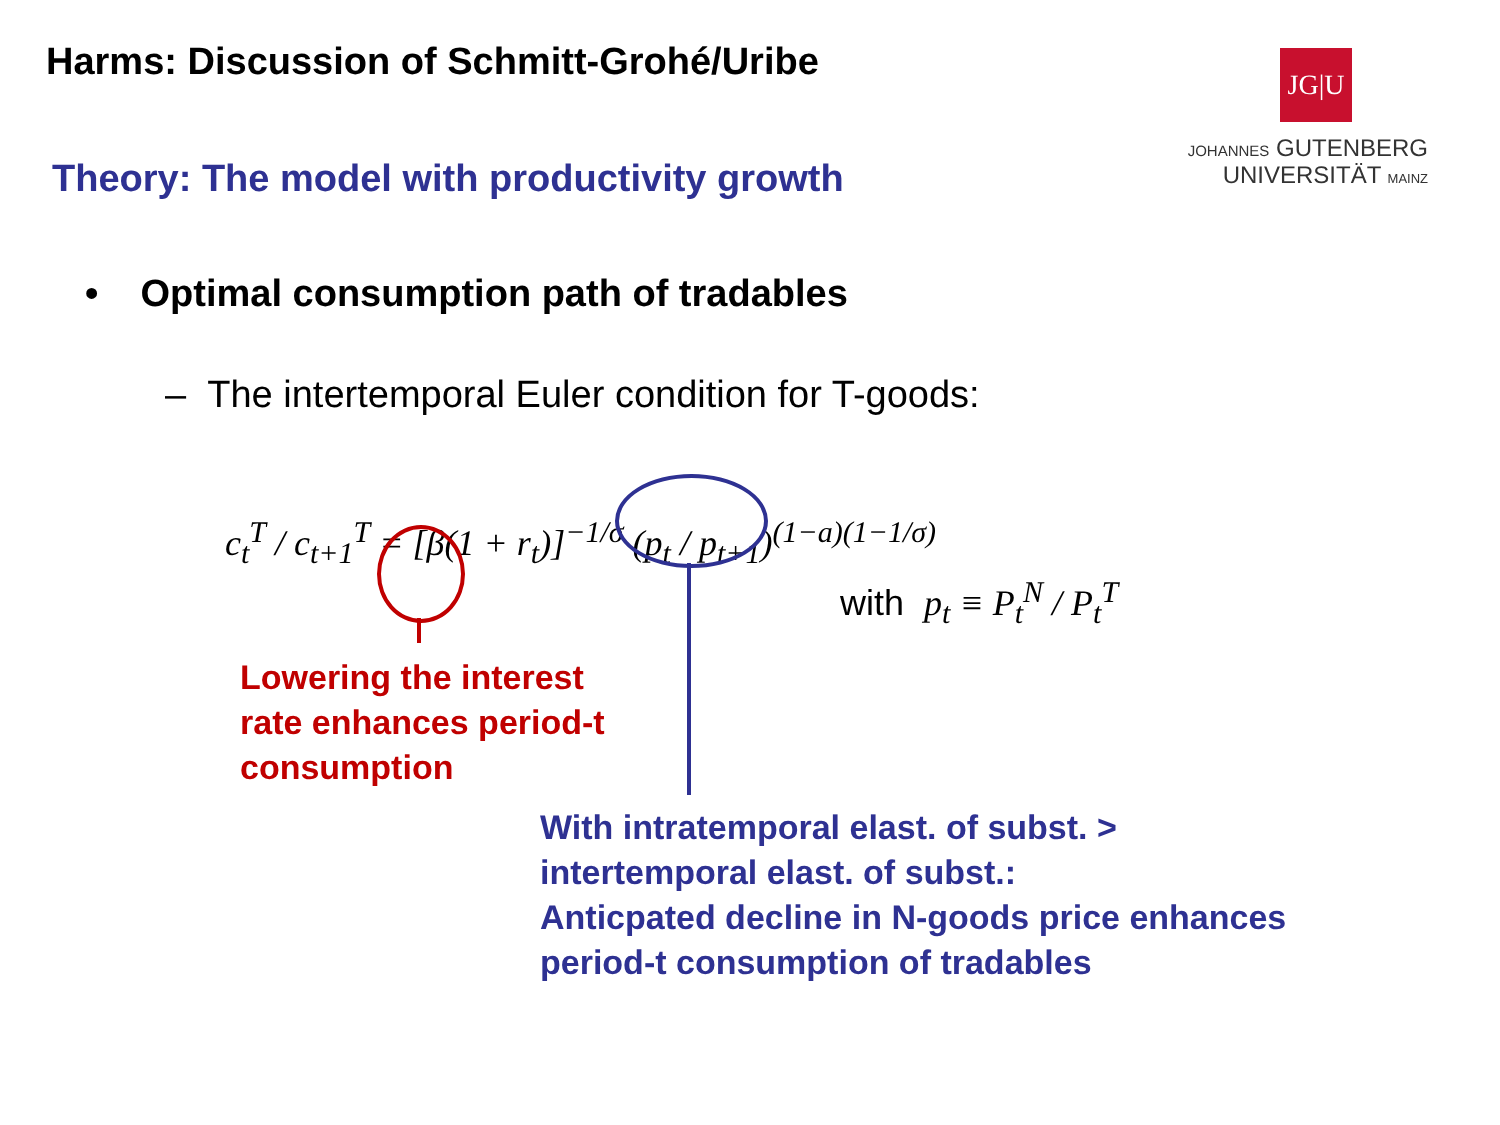Harms: Discussion of Schmitt-Grohé/Uribe
JG|U
JOHANNES GUTENBERG
UNIVERSITÄT MAINZ
Theory: The model with productivity growth
• Optimal consumption path of tradables
– The intertemporal Euler condition for T-goods:
c<sub>t</sub><sup>T</sup> / c<sub>t+1</sub><sup>T</sup> = [β(1 + r<sub>t</sub>)]<sup>−1/σ</sup> (p<sub>t</sub> / p<sub>t+1</sub>)<sup>(1−a)(1−1/σ)</sup>
with p<sub>t</sub> ≡ P<sub>t</sub><sup>N</sup> / P<sub>t</sub><sup>T</sup>
Lowering the interest
rate enhances period-t
consumption
With intratemporal elast. of subst. >
intertemporal elast. of subst.:
Anticpated decline in N-goods price enhances
period-t consumption of tradables